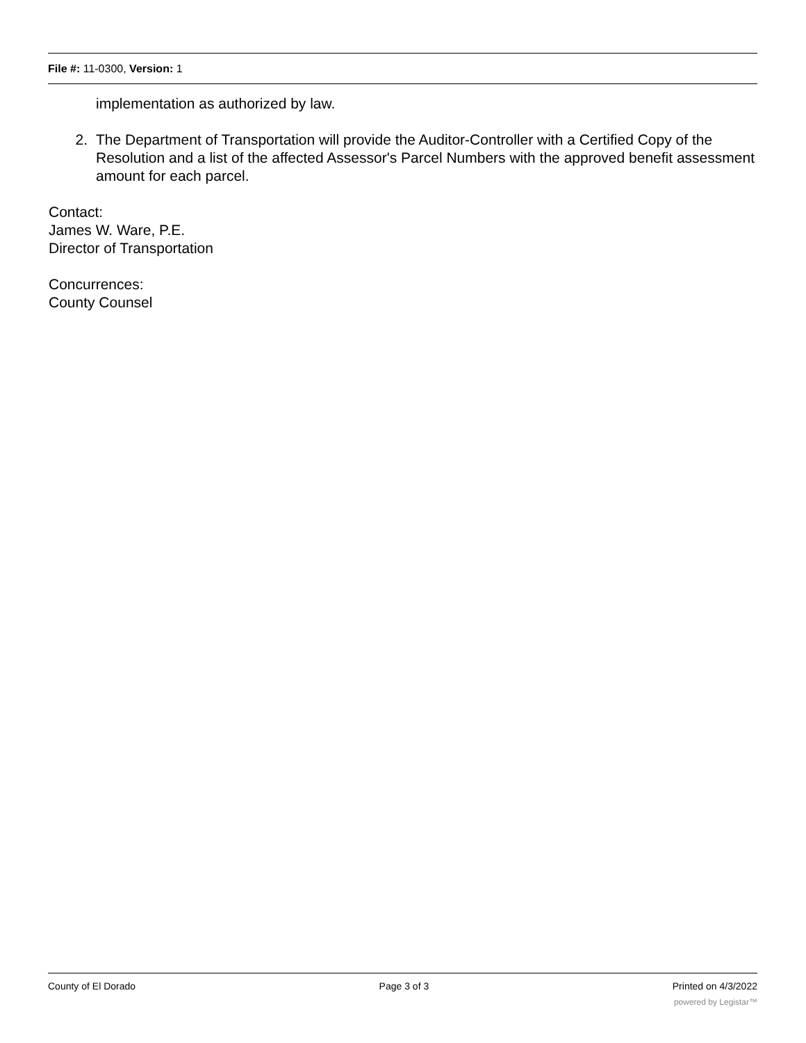File #: 11-0300, Version: 1
implementation as authorized by law.
2. The Department of Transportation will provide the Auditor-Controller with a Certified Copy of the Resolution and a list of the affected Assessor's Parcel Numbers with the approved benefit assessment amount for each parcel.
Contact:
James W. Ware, P.E.
Director of Transportation
Concurrences:
County Counsel
County of El Dorado Page 3 of 3 Printed on 4/3/2022
powered by Legistar™